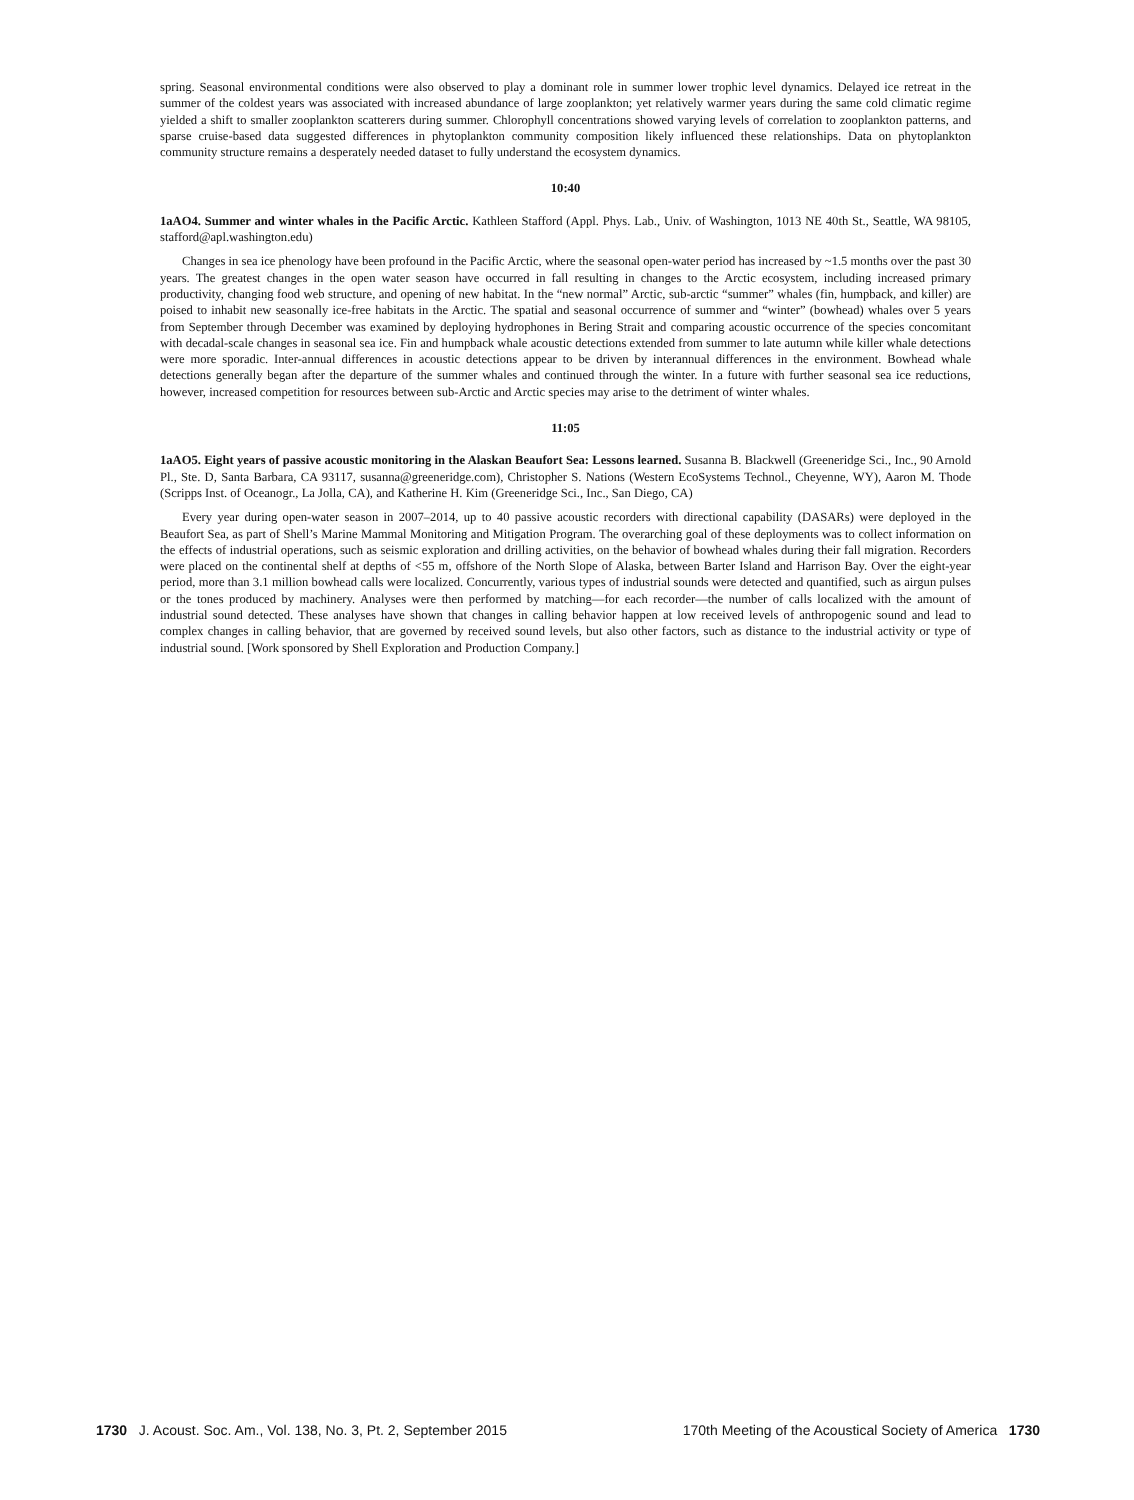spring. Seasonal environmental conditions were also observed to play a dominant role in summer lower trophic level dynamics. Delayed ice retreat in the summer of the coldest years was associated with increased abundance of large zooplankton; yet relatively warmer years during the same cold climatic regime yielded a shift to smaller zooplankton scatterers during summer. Chlorophyll concentrations showed varying levels of correlation to zooplankton patterns, and sparse cruise-based data suggested differences in phytoplankton community composition likely influenced these relationships. Data on phytoplankton community structure remains a desperately needed dataset to fully understand the ecosystem dynamics.
10:40
1aAO4. Summer and winter whales in the Pacific Arctic. Kathleen Stafford (Appl. Phys. Lab., Univ. of Washington, 1013 NE 40th St., Seattle, WA 98105, stafford@apl.washington.edu)
Changes in sea ice phenology have been profound in the Pacific Arctic, where the seasonal open-water period has increased by ~1.5 months over the past 30 years. The greatest changes in the open water season have occurred in fall resulting in changes to the Arctic ecosystem, including increased primary productivity, changing food web structure, and opening of new habitat. In the “new normal” Arctic, sub-arctic “summer” whales (fin, humpback, and killer) are poised to inhabit new seasonally ice-free habitats in the Arctic. The spatial and seasonal occurrence of summer and “winter” (bowhead) whales over 5 years from September through December was examined by deploying hydrophones in Bering Strait and comparing acoustic occurrence of the species concomitant with decadal-scale changes in seasonal sea ice. Fin and humpback whale acoustic detections extended from summer to late autumn while killer whale detections were more sporadic. Inter-annual differences in acoustic detections appear to be driven by interannual differences in the environment. Bowhead whale detections generally began after the departure of the summer whales and continued through the winter. In a future with further seasonal sea ice reductions, however, increased competition for resources between sub-Arctic and Arctic species may arise to the detriment of winter whales.
11:05
1aAO5. Eight years of passive acoustic monitoring in the Alaskan Beaufort Sea: Lessons learned. Susanna B. Blackwell (Greeneridge Sci., Inc., 90 Arnold Pl., Ste. D, Santa Barbara, CA 93117, susanna@greeneridge.com), Christopher S. Nations (Western EcoSystems Technol., Cheyenne, WY), Aaron M. Thode (Scripps Inst. of Oceanogr., La Jolla, CA), and Katherine H. Kim (Greeneridge Sci., Inc., San Diego, CA)
Every year during open-water season in 2007–2014, up to 40 passive acoustic recorders with directional capability (DASARs) were deployed in the Beaufort Sea, as part of Shell’s Marine Mammal Monitoring and Mitigation Program. The overarching goal of these deployments was to collect information on the effects of industrial operations, such as seismic exploration and drilling activities, on the behavior of bowhead whales during their fall migration. Recorders were placed on the continental shelf at depths of <55 m, offshore of the North Slope of Alaska, between Barter Island and Harrison Bay. Over the eight-year period, more than 3.1 million bowhead calls were localized. Concurrently, various types of industrial sounds were detected and quantified, such as airgun pulses or the tones produced by machinery. Analyses were then performed by matching—for each recorder—the number of calls localized with the amount of industrial sound detected. These analyses have shown that changes in calling behavior happen at low received levels of anthropogenic sound and lead to complex changes in calling behavior, that are governed by received sound levels, but also other factors, such as distance to the industrial activity or type of industrial sound. [Work sponsored by Shell Exploration and Production Company.]
1730 J. Acoust. Soc. Am., Vol. 138, No. 3, Pt. 2, September 2015 170th Meeting of the Acoustical Society of America 1730